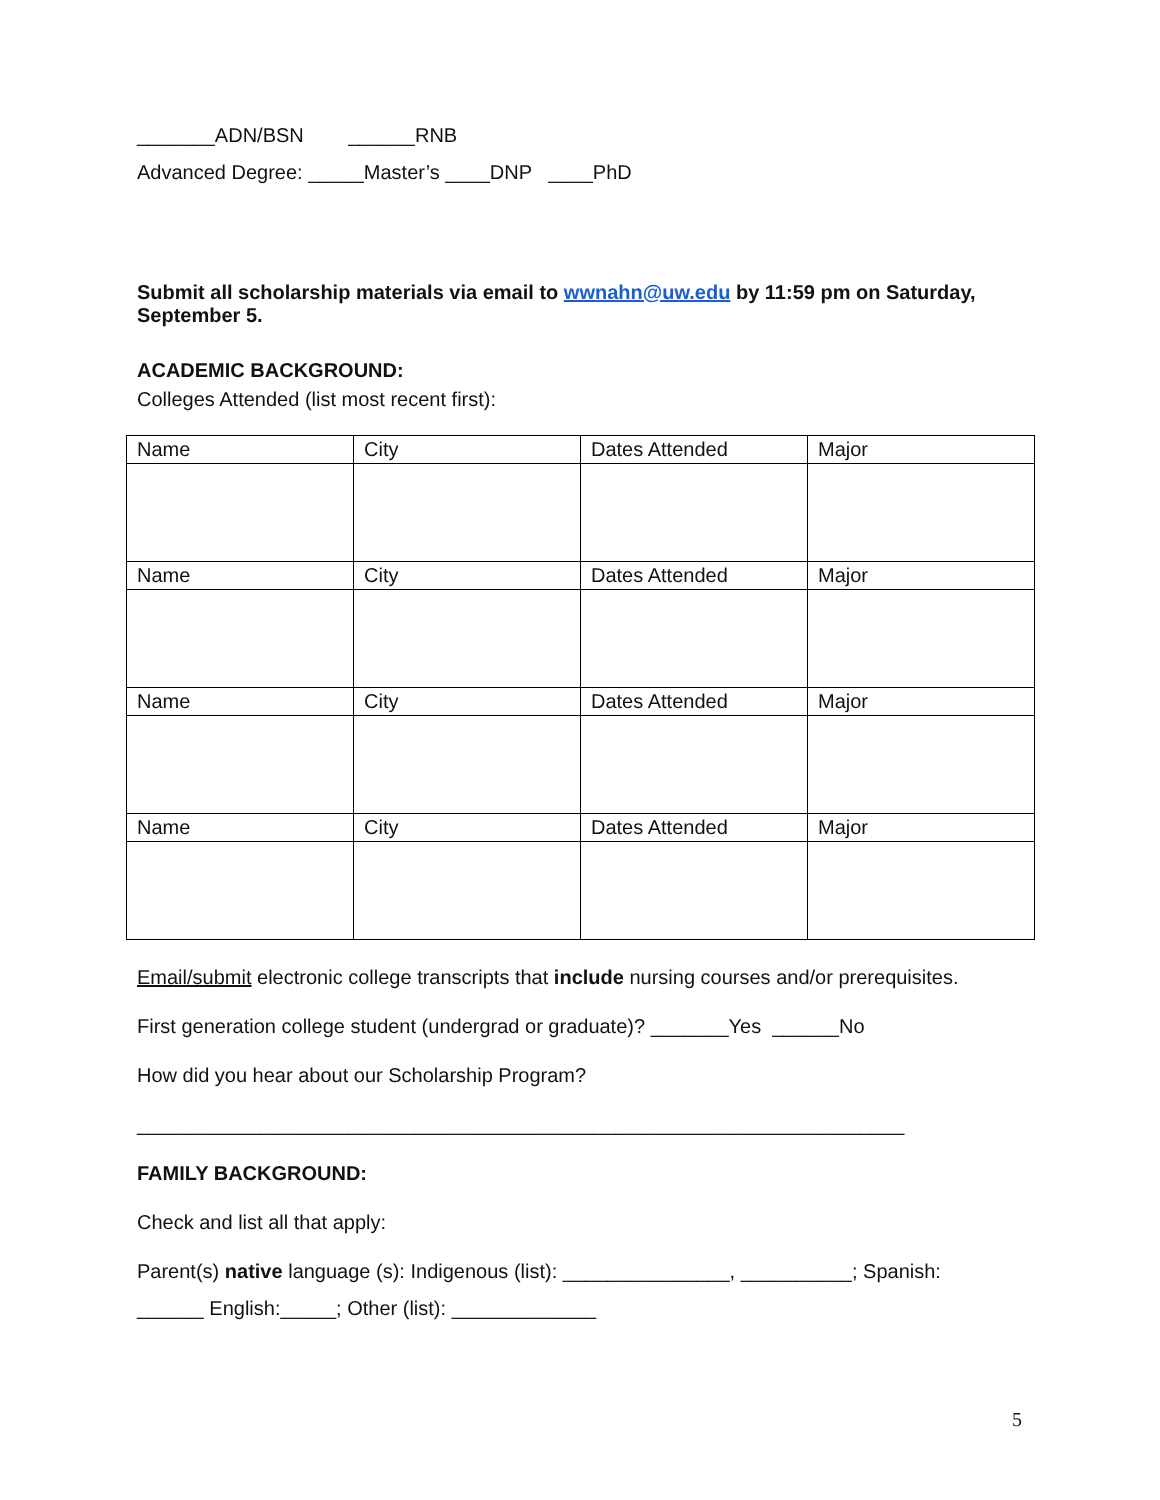_______ADN/BSN ______RNB
Advanced Degree: _____Master’s ____DNP ____PhD
Submit all scholarship materials via email to wwnahn@uw.edu by 11:59 pm on Saturday, September 5.
ACADEMIC BACKGROUND:
Colleges Attended (list most recent first):
| Name | City | Dates Attended | Major |
| Name | City | Dates Attended | Major |
| Name | City | Dates Attended | Major |
| Name | City | Dates Attended | Major |
Email/submit electronic college transcripts that include nursing courses and/or prerequisites.
First generation college student (undergrad or graduate)? _______Yes ______No
How did you hear about our Scholarship Program?
_____________________________________________________________________
FAMILY BACKGROUND:
Check and list all that apply:
Parent(s) native language (s): Indigenous (list): _______________, __________; Spanish:
______ English:_____; Other (list): _____________
5